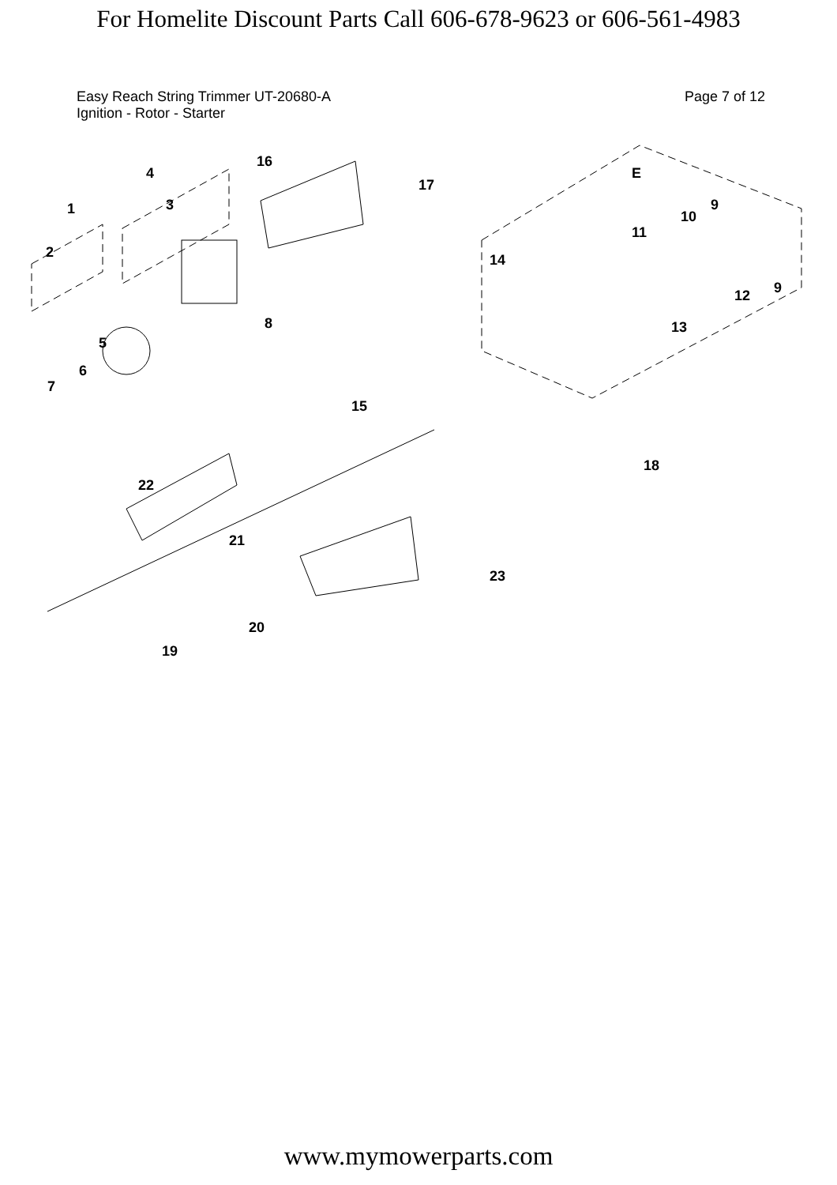For Homelite Discount Parts Call 606-678-9623 or 606-561-4983
Easy Reach String Trimmer UT-20680-A
Ignition - Rotor - Starter
Page 7 of 12
1
4
16
17
3
2
8
5
6
7
E
9
10
11
14
12 9
13
15
18
22
21
23
20
19
www.mymowerparts.com